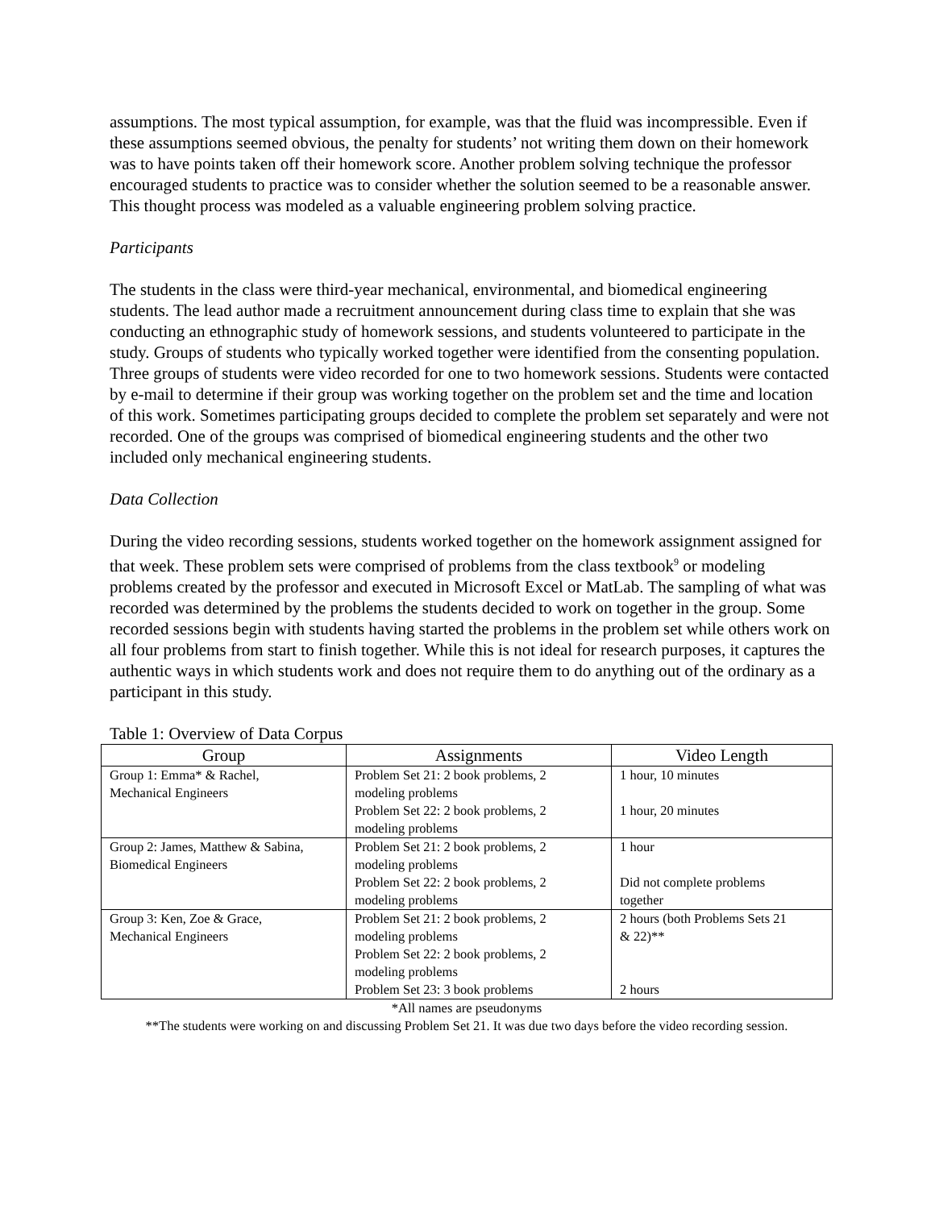assumptions. The most typical assumption, for example, was that the fluid was incompressible. Even if these assumptions seemed obvious, the penalty for students’ not writing them down on their homework was to have points taken off their homework score. Another problem solving technique the professor encouraged students to practice was to consider whether the solution seemed to be a reasonable answer. This thought process was modeled as a valuable engineering problem solving practice.
Participants
The students in the class were third-year mechanical, environmental, and biomedical engineering students. The lead author made a recruitment announcement during class time to explain that she was conducting an ethnographic study of homework sessions, and students volunteered to participate in the study. Groups of students who typically worked together were identified from the consenting population. Three groups of students were video recorded for one to two homework sessions. Students were contacted by e-mail to determine if their group was working together on the problem set and the time and location of this work. Sometimes participating groups decided to complete the problem set separately and were not recorded. One of the groups was comprised of biomedical engineering students and the other two included only mechanical engineering students.
Data Collection
During the video recording sessions, students worked together on the homework assignment assigned for that week. These problem sets were comprised of problems from the class textbook<sup>9</sup> or modeling problems created by the professor and executed in Microsoft Excel or MatLab. The sampling of what was recorded was determined by the problems the students decided to work on together in the group. Some recorded sessions begin with students having started the problems in the problem set while others work on all four problems from start to finish together. While this is not ideal for research purposes, it captures the authentic ways in which students work and does not require them to do anything out of the ordinary as a participant in this study.
Table 1: Overview of Data Corpus
| Group | Assignments | Video Length |
| --- | --- | --- |
| Group 1: Emma* & Rachel, Mechanical Engineers | Problem Set 21: 2 book problems, 2 modeling problems Problem Set 22: 2 book problems, 2 modeling problems | 1 hour, 10 minutes 1 hour, 20 minutes |
| Group 2: James, Matthew & Sabina, Biomedical Engineers | Problem Set 21: 2 book problems, 2 modeling problems Problem Set 22: 2 book problems, 2 modeling problems | 1 hour Did not complete problems together |
| Group 3: Ken, Zoe & Grace, Mechanical Engineers | Problem Set 21: 2 book problems, 2 modeling problems Problem Set 22: 2 book problems, 2 modeling problems Problem Set 23: 3 book problems | 2 hours (both Problems Sets 21 & 22)** 2 hours |
*All names are pseudonyms
**The students were working on and discussing Problem Set 21. It was due two days before the video recording session.